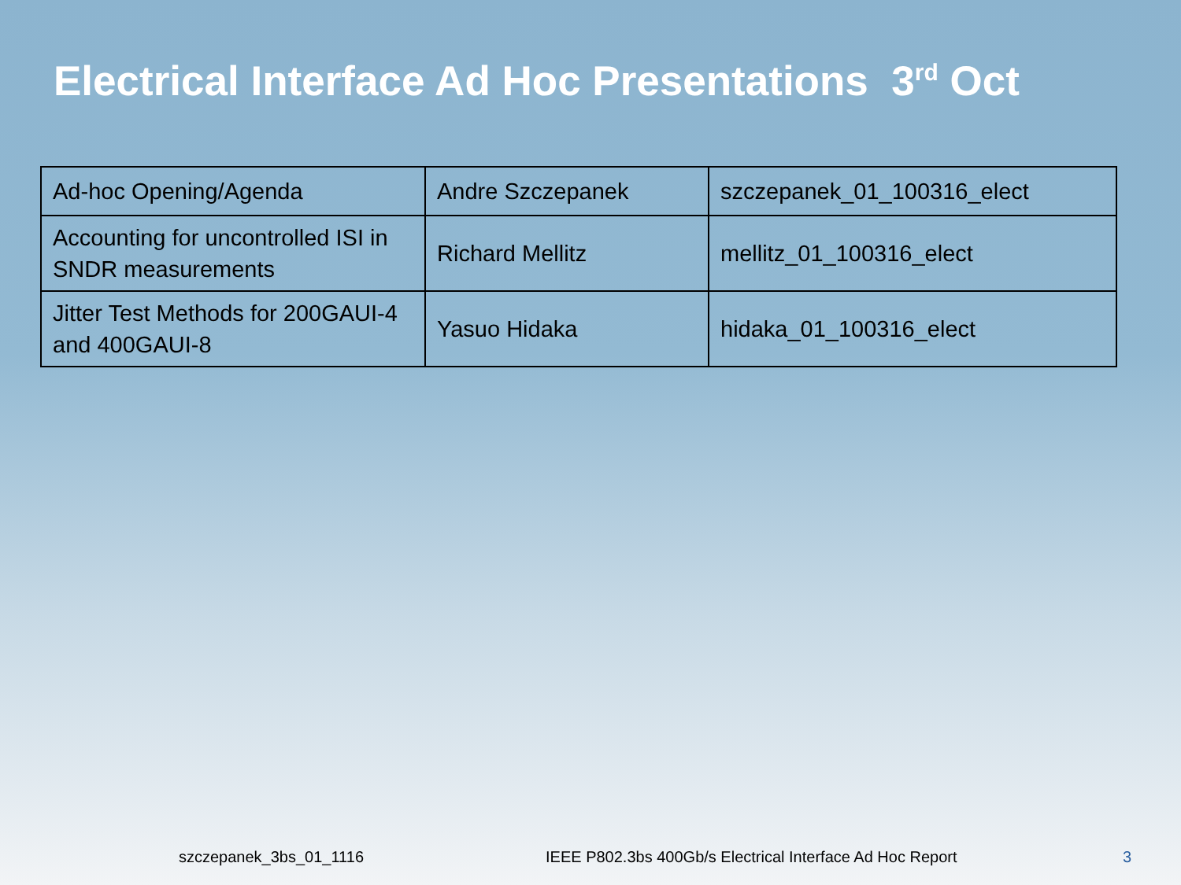Electrical Interface Ad Hoc Presentations 3<sup>rd</sup> Oct
| Ad-hoc Opening/Agenda | Andre Szczepanek | szczepanek_01_100316_elect |
| Accounting for uncontrolled ISI in SNDR measurements | Richard Mellitz | mellitz_01_100316_elect |
| Jitter Test Methods for 200GAUI-4 and 400GAUI-8 | Yasuo Hidaka | hidaka_01_100316_elect |
szczepanek_3bs_01_1116 IEEE P802.3bs 400Gb/s Electrical Interface Ad Hoc Report 3